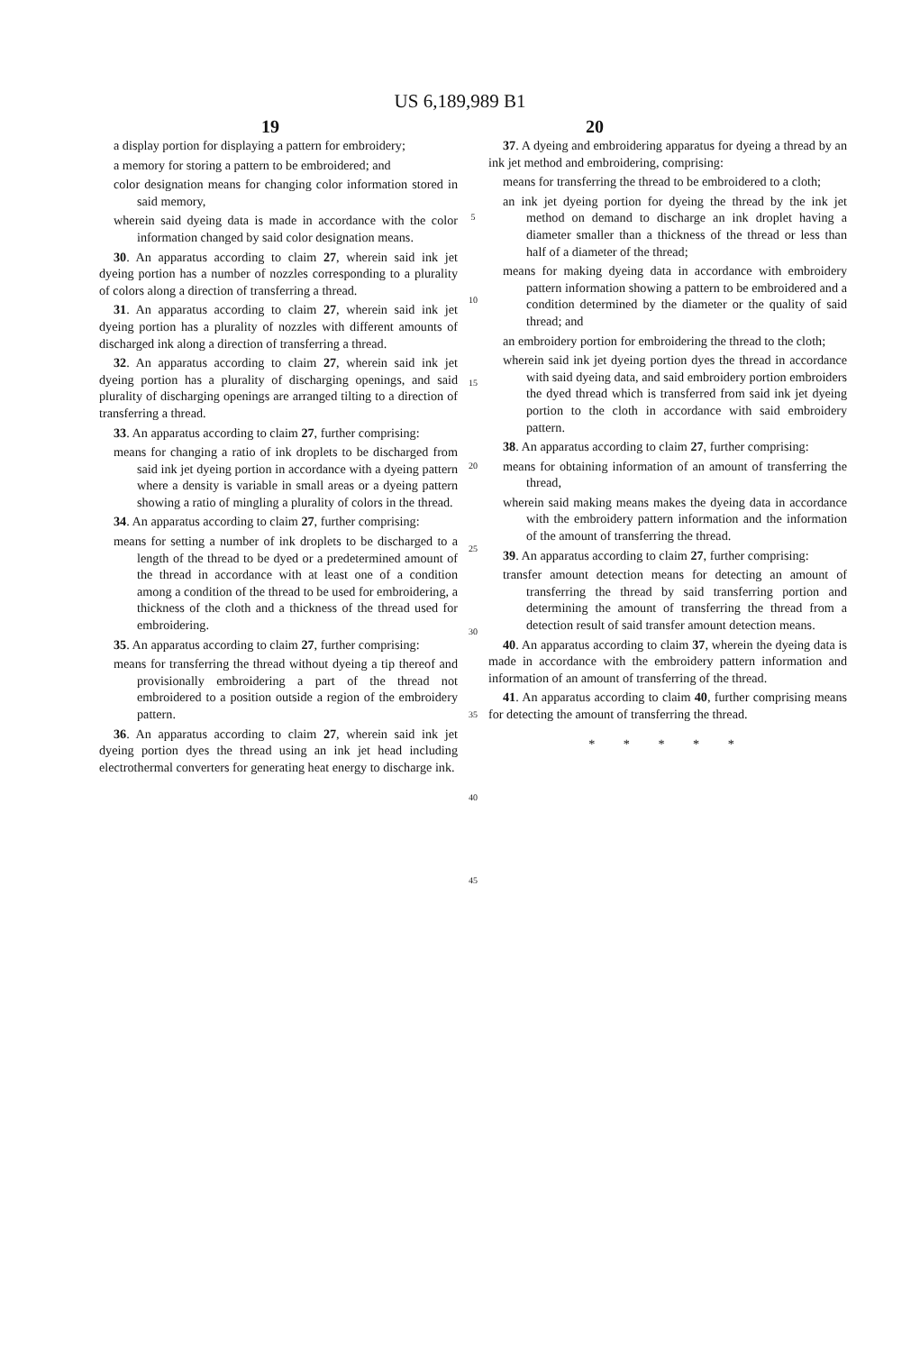US 6,189,989 B1
19 20
a display portion for displaying a pattern for embroidery;
a memory for storing a pattern to be embroidered; and
color designation means for changing color information stored in said memory,
wherein said dyeing data is made in accordance with the color information changed by said color designation means.
30. An apparatus according to claim 27, wherein said ink jet dyeing portion has a number of nozzles corresponding to a plurality of colors along a direction of transferring a thread.
31. An apparatus according to claim 27, wherein said ink jet dyeing portion has a plurality of nozzles with different amounts of discharged ink along a direction of transferring a thread.
32. An apparatus according to claim 27, wherein said ink jet dyeing portion has a plurality of discharging openings, and said plurality of discharging openings are arranged tilting to a direction of transferring a thread.
33. An apparatus according to claim 27, further comprising:
means for changing a ratio of ink droplets to be discharged from said ink jet dyeing portion in accordance with a dyeing pattern where a density is variable in small areas or a dyeing pattern showing a ratio of mingling a plurality of colors in the thread.
34. An apparatus according to claim 27, further comprising:
means for setting a number of ink droplets to be discharged to a length of the thread to be dyed or a predetermined amount of the thread in accordance with at least one of a condition among a condition of the thread to be used for embroidering, a thickness of the cloth and a thickness of the thread used for embroidering.
35. An apparatus according to claim 27, further comprising:
means for transferring the thread without dyeing a tip thereof and provisionally embroidering a part of the thread not embroidered to a position outside a region of the embroidery pattern.
36. An apparatus according to claim 27, wherein said ink jet dyeing portion dyes the thread using an ink jet head including electrothermal converters for generating heat energy to discharge ink.
5
10
15
20
25
30
35
40
45
37. A dyeing and embroidering apparatus for dyeing a thread by an ink jet method and embroidering, comprising:
means for transferring the thread to be embroidered to a cloth;
an ink jet dyeing portion for dyeing the thread by the ink jet method on demand to discharge an ink droplet having a diameter smaller than a thickness of the thread or less than half of a diameter of the thread;
means for making dyeing data in accordance with embroidery pattern information showing a pattern to be embroidered and a condition determined by the diameter or the quality of said thread; and
an embroidery portion for embroidering the thread to the cloth;
wherein said ink jet dyeing portion dyes the thread in accordance with said dyeing data, and said embroidery portion embroiders the dyed thread which is transferred from said ink jet dyeing portion to the cloth in accordance with said embroidery pattern.
38. An apparatus according to claim 27, further comprising:
means for obtaining information of an amount of transferring the thread,
wherein said making means makes the dyeing data in accordance with the embroidery pattern information and the information of the amount of transferring the thread.
39. An apparatus according to claim 27, further comprising:
transfer amount detection means for detecting an amount of transferring the thread by said transferring portion and determining the amount of transferring the thread from a detection result of said transfer amount detection means.
40. An apparatus according to claim 37, wherein the dyeing data is made in accordance with the embroidery pattern information and information of an amount of transferring of the thread.
41. An apparatus according to claim 40, further comprising means for detecting the amount of transferring the thread.
* * * * *